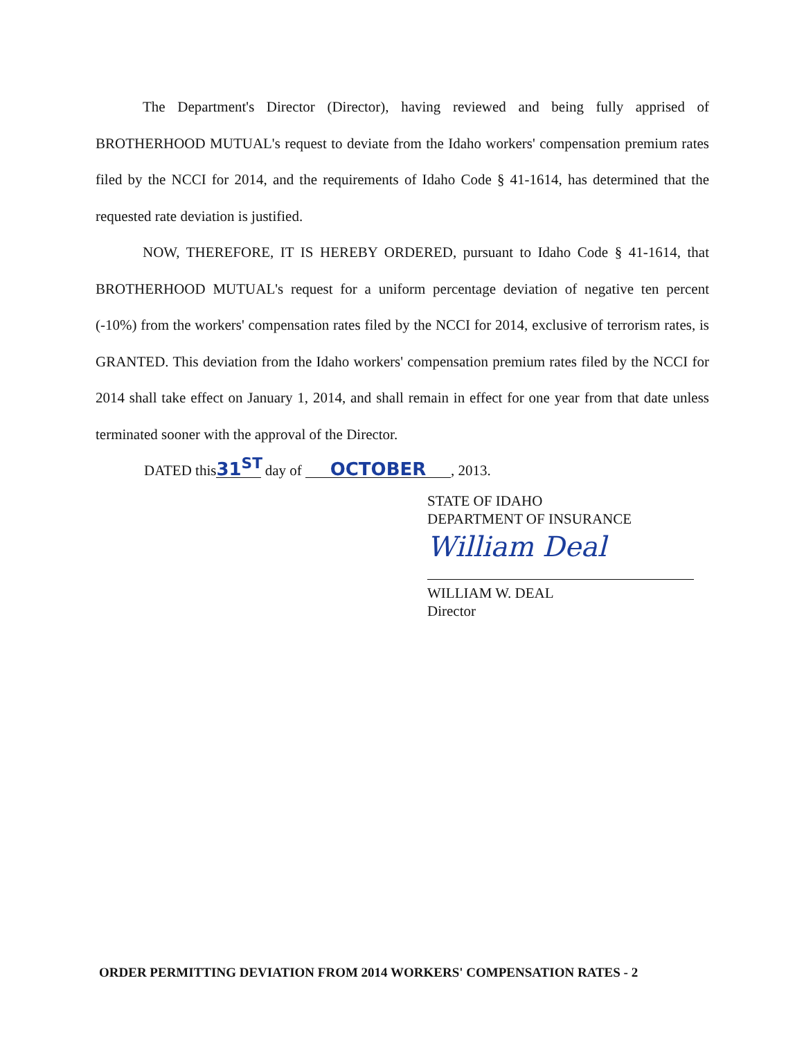The Department's Director (Director), having reviewed and being fully apprised of BROTHERHOOD MUTUAL's request to deviate from the Idaho workers' compensation premium rates filed by the NCCI for 2014, and the requirements of Idaho Code § 41-1614, has determined that the requested rate deviation is justified.
NOW, THEREFORE, IT IS HEREBY ORDERED, pursuant to Idaho Code § 41-1614, that BROTHERHOOD MUTUAL's request for a uniform percentage deviation of negative ten percent (-10%) from the workers' compensation rates filed by the NCCI for 2014, exclusive of terrorism rates, is GRANTED. This deviation from the Idaho workers' compensation premium rates filed by the NCCI for 2014 shall take effect on January 1, 2014, and shall remain in effect for one year from that date unless terminated sooner with the approval of the Director.
DATED this 31<sup>ST</sup> day of OCTOBER, 2013.
STATE OF IDAHO
DEPARTMENT OF INSURANCE
William Deal
WILLIAM W. DEAL
Director
ORDER PERMITTING DEVIATION FROM 2014 WORKERS' COMPENSATION RATES - 2